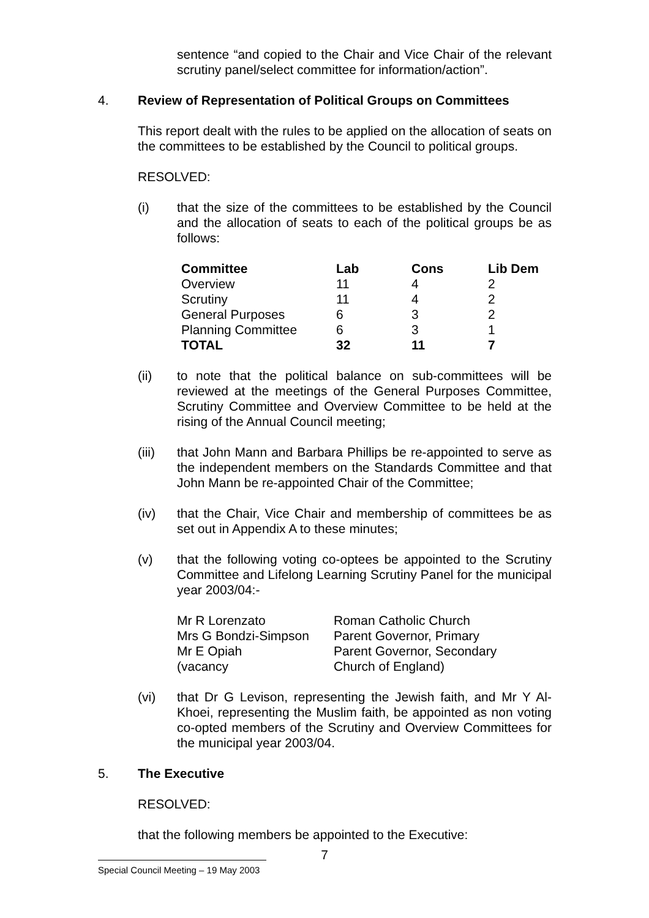sentence “and copied to the Chair and Vice Chair of the relevant scrutiny panel/select committee for information/action”.
4. Review of Representation of Political Groups on Committees
This report dealt with the rules to be applied on the allocation of seats on the committees to be established by the Council to political groups.
RESOLVED:
(i) that the size of the committees to be established by the Council and the allocation of seats to each of the political groups be as follows:
| Committee | Lab | Cons | Lib Dem |
| --- | --- | --- | --- |
| Overview | 11 | 4 | 2 |
| Scrutiny | 11 | 4 | 2 |
| General Purposes | 6 | 3 | 2 |
| Planning Committee | 6 | 3 | 1 |
| TOTAL | 32 | 11 | 7 |
(ii) to note that the political balance on sub-committees will be reviewed at the meetings of the General Purposes Committee, Scrutiny Committee and Overview Committee to be held at the rising of the Annual Council meeting;
(iii) that John Mann and Barbara Phillips be re-appointed to serve as the independent members on the Standards Committee and that John Mann be re-appointed Chair of the Committee;
(iv) that the Chair, Vice Chair and membership of committees be as set out in Appendix A to these minutes;
(v) that the following voting co-optees be appointed to the Scrutiny Committee and Lifelong Learning Scrutiny Panel for the municipal year 2003/04:-
| Mr R Lorenzato | Roman Catholic Church |
| Mrs G Bondzi-Simpson | Parent Governor, Primary |
| Mr E Opiah | Parent Governor, Secondary |
| (vacancy | Church of England) |
(vi) that Dr G Levison, representing the Jewish faith, and Mr Y Al-Khoei, representing the Muslim faith, be appointed as non voting co-opted members of the Scrutiny and Overview Committees for the municipal year 2003/04.
5. The Executive
RESOLVED:
that the following members be appointed to the Executive:
7
Special Council Meeting – 19 May 2003